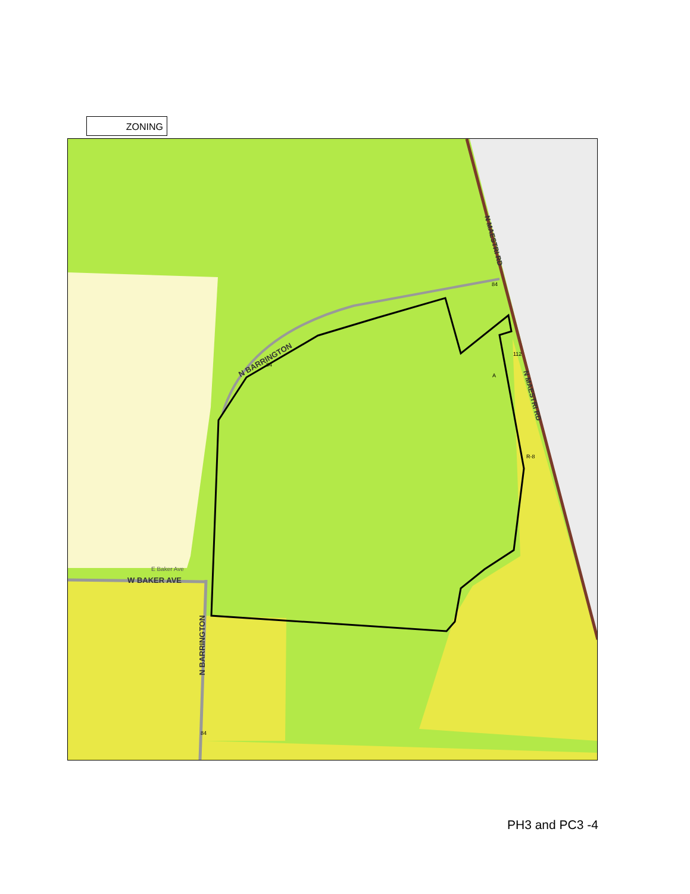ZONING
E Baker Ave
W BAKER AVE
N BARRINGTON
N BARRINGTON
N MAESTRI RD
N MAESTRI RD
84
84
84
112
A
R-8
PH3 and PC3 -4